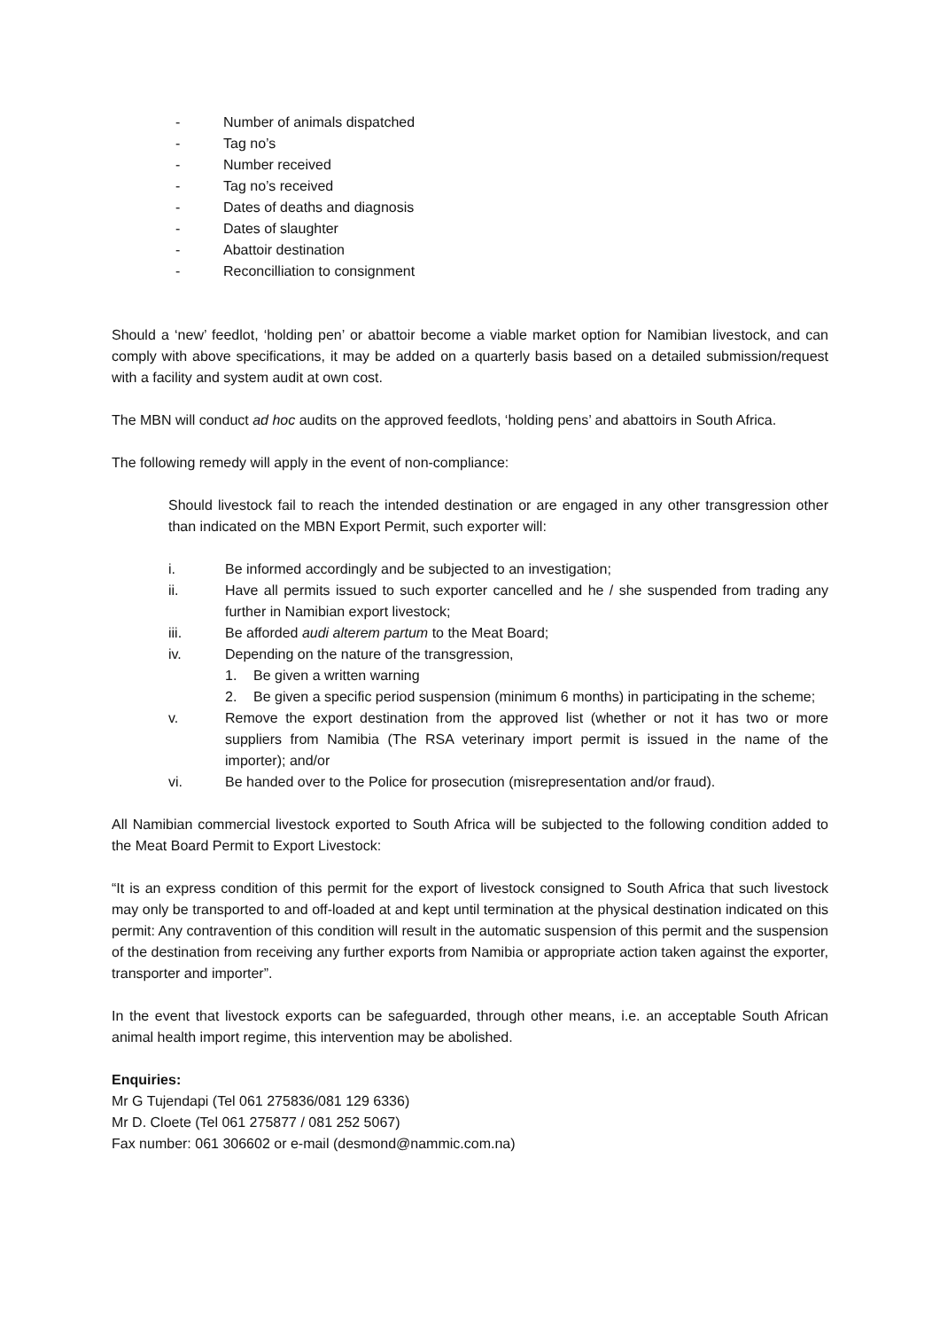- Number of animals dispatched
- Tag no’s
- Number received
- Tag no’s received
- Dates of deaths and diagnosis
- Dates of slaughter
- Abattoir destination
- Reconcilliation to consignment
Should a ‘new’ feedlot, ‘holding pen’ or abattoir become a viable market option for Namibian livestock, and can comply with above specifications, it may be added on a quarterly basis based on a detailed submission/request with a facility and system audit at own cost.
The MBN will conduct ad hoc audits on the approved feedlots, ‘holding pens’ and abattoirs in South Africa.
The following remedy will apply in the event of non-compliance:
Should livestock fail to reach the intended destination or are engaged in any other transgression other than indicated on the MBN Export Permit, such exporter will:
i. Be informed accordingly and be subjected to an investigation;
ii. Have all permits issued to such exporter cancelled and he / she suspended from trading any further in Namibian export livestock;
iii. Be afforded audi alterem partum to the Meat Board;
iv. Depending on the nature of the transgression,
1. Be given a written warning
2. Be given a specific period suspension (minimum 6 months) in participating in the scheme;
v. Remove the export destination from the approved list (whether or not it has two or more suppliers from Namibia (The RSA veterinary import permit is issued in the name of the importer); and/or
vi. Be handed over to the Police for prosecution (misrepresentation and/or fraud).
All Namibian commercial livestock exported to South Africa will be subjected to the following condition added to the Meat Board Permit to Export Livestock:
“It is an express condition of this permit for the export of livestock consigned to South Africa that such livestock may only be transported to and off-loaded at and kept until termination at the physical destination indicated on this permit: Any contravention of this condition will result in the automatic suspension of this permit and the suspension of the destination from receiving any further exports from Namibia or appropriate action taken against the exporter, transporter and importer”.
In the event that livestock exports can be safeguarded, through other means, i.e. an acceptable South African animal health import regime, this intervention may be abolished.
Enquiries:
Mr G Tujendapi (Tel 061 275836/081 129 6336)
Mr D. Cloete (Tel 061 275877 / 081 252 5067)
Fax number: 061 306602 or e-mail (desmond@nammic.com.na)